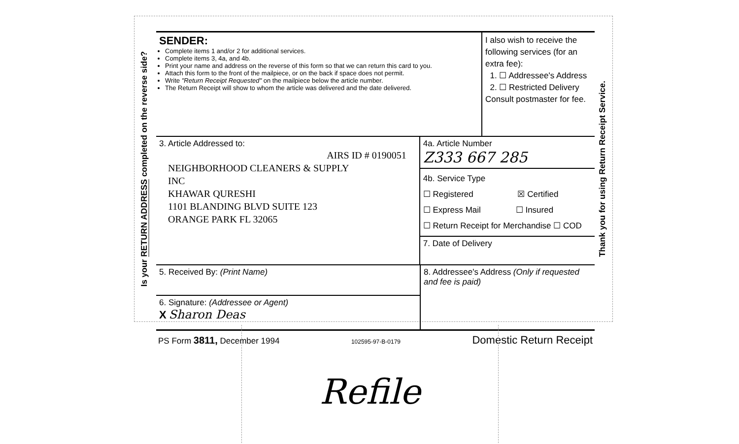Is your RETURN ADDRESS completed on the reverse side?
SENDER:
Complete items 1 and/or 2 for additional services.
Complete items 3, 4a, and 4b.
Print your name and address on the reverse of this form so that we can return this card to you.
Attach this form to the front of the mailpiece, or on the back if space does not permit.
Write "Return Receipt Requested" on the mailpiece below the article number.
The Return Receipt will show to whom the article was delivered and the date delivered.
I also wish to receive the following services (for an extra fee):
1. ☐ Addressee's Address
2. ☐ Restricted Delivery
Consult postmaster for fee.
3. Article Addressed to:
AIRS ID # 0190051
NEIGHBORHOOD CLEANERS & SUPPLY
INC
KHAWAR QURESHI
1101 BLANDING BLVD SUITE 123
ORANGE PARK FL 32065
4a. Article Number
Z333 667 285
4b. Service Type
☐ Registered ☒ Certified
☐ Express Mail ☐ Insured
☐ Return Receipt for Merchandise ☐ COD
7. Date of Delivery
5. Received By: (Print Name)
6. Signature: (Addressee or Agent)
X Sharon Deas
8. Addressee's Address (Only if requested and fee is paid)
PS Form 3811, December 1994 102595-97-B-0179 Domestic Return Receipt
Thank you for using Return Receipt Service.
Refile